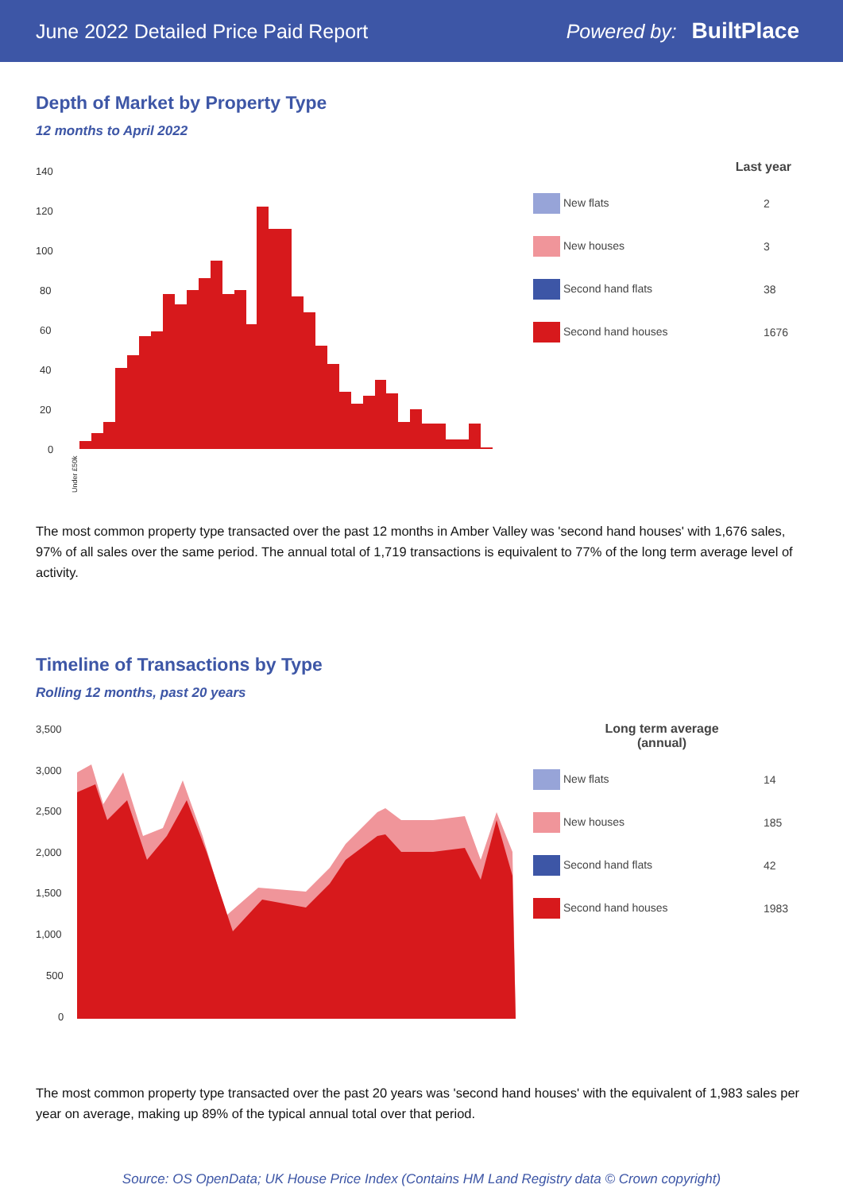June 2022 Detailed Price Paid Report Powered by: BuiltPlace
Depth of Market by Property Type
12 months to April 2022
140
120
100
80
60
40
20
0
Under £50k
| Last year | |
| --- | --- |
| New flats | 2 |
| New houses | 3 |
| Second hand flats | 38 |
| Second hand houses | 1676 |
The most common property type transacted over the past 12 months in Amber Valley was 'second hand houses' with 1,676 sales, 97% of all sales over the same period. The annual total of 1,719 transactions is equivalent to 77% of the long term average level of activity.
Timeline of Transactions by Type
Rolling 12 months, past 20 years
3,500
3,000
2,500
2,000
1,500
1,000
500
0
| Long term average (annual) | |
| --- | --- |
| New flats | 14 |
| New houses | 185 |
| Second hand flats | 42 |
| Second hand houses | 1983 |
The most common property type transacted over the past 20 years was 'second hand houses' with the equivalent of 1,983 sales per year on average, making up 89% of the typical annual total over that period.
Source: OS OpenData; UK House Price Index (Contains HM Land Registry data © Crown copyright)